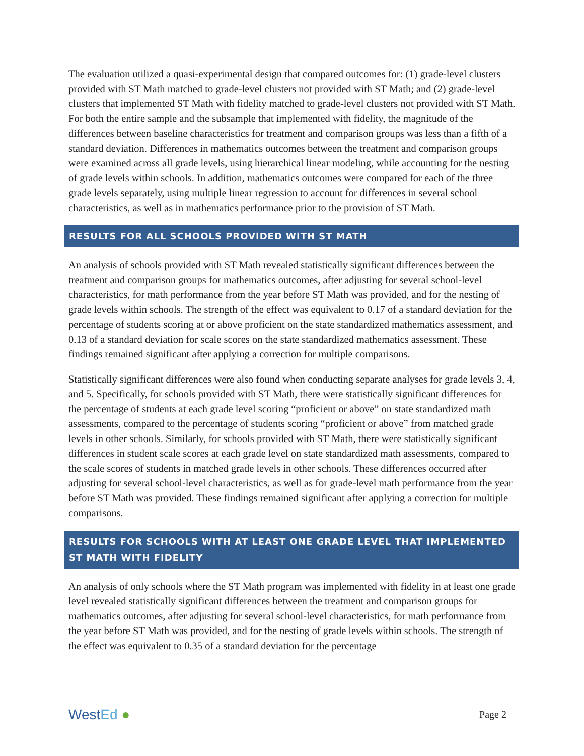The evaluation utilized a quasi-experimental design that compared outcomes for: (1) grade-level clusters provided with ST Math matched to grade-level clusters not provided with ST Math; and (2) grade-level clusters that implemented ST Math with fidelity matched to grade-level clusters not provided with ST Math. For both the entire sample and the subsample that implemented with fidelity, the magnitude of the differences between baseline characteristics for treatment and comparison groups was less than a fifth of a standard deviation. Differences in mathematics outcomes between the treatment and comparison groups were examined across all grade levels, using hierarchical linear modeling, while accounting for the nesting of grade levels within schools. In addition, mathematics outcomes were compared for each of the three grade levels separately, using multiple linear regression to account for differences in several school characteristics, as well as in mathematics performance prior to the provision of ST Math.
RESULTS FOR ALL SCHOOLS PROVIDED WITH ST MATH
An analysis of schools provided with ST Math revealed statistically significant differences between the treatment and comparison groups for mathematics outcomes, after adjusting for several school-level characteristics, for math performance from the year before ST Math was provided, and for the nesting of grade levels within schools. The strength of the effect was equivalent to 0.17 of a standard deviation for the percentage of students scoring at or above proficient on the state standardized mathematics assessment, and 0.13 of a standard deviation for scale scores on the state standardized mathematics assessment. These findings remained significant after applying a correction for multiple comparisons.
Statistically significant differences were also found when conducting separate analyses for grade levels 3, 4, and 5. Specifically, for schools provided with ST Math, there were statistically significant differences for the percentage of students at each grade level scoring “proficient or above” on state standardized math assessments, compared to the percentage of students scoring “proficient or above” from matched grade levels in other schools. Similarly, for schools provided with ST Math, there were statistically significant differences in student scale scores at each grade level on state standardized math assessments, compared to the scale scores of students in matched grade levels in other schools. These differences occurred after adjusting for several school-level characteristics, as well as for grade-level math performance from the year before ST Math was provided. These findings remained significant after applying a correction for multiple comparisons.
RESULTS FOR SCHOOLS WITH AT LEAST ONE GRADE LEVEL THAT IMPLEMENTED ST MATH WITH FIDELITY
An analysis of only schools where the ST Math program was implemented with fidelity in at least one grade level revealed statistically significant differences between the treatment and comparison groups for mathematics outcomes, after adjusting for several school-level characteristics, for math performance from the year before ST Math was provided, and for the nesting of grade levels within schools. The strength of the effect was equivalent to 0.35 of a standard deviation for the percentage
WestEd ●
Page 2